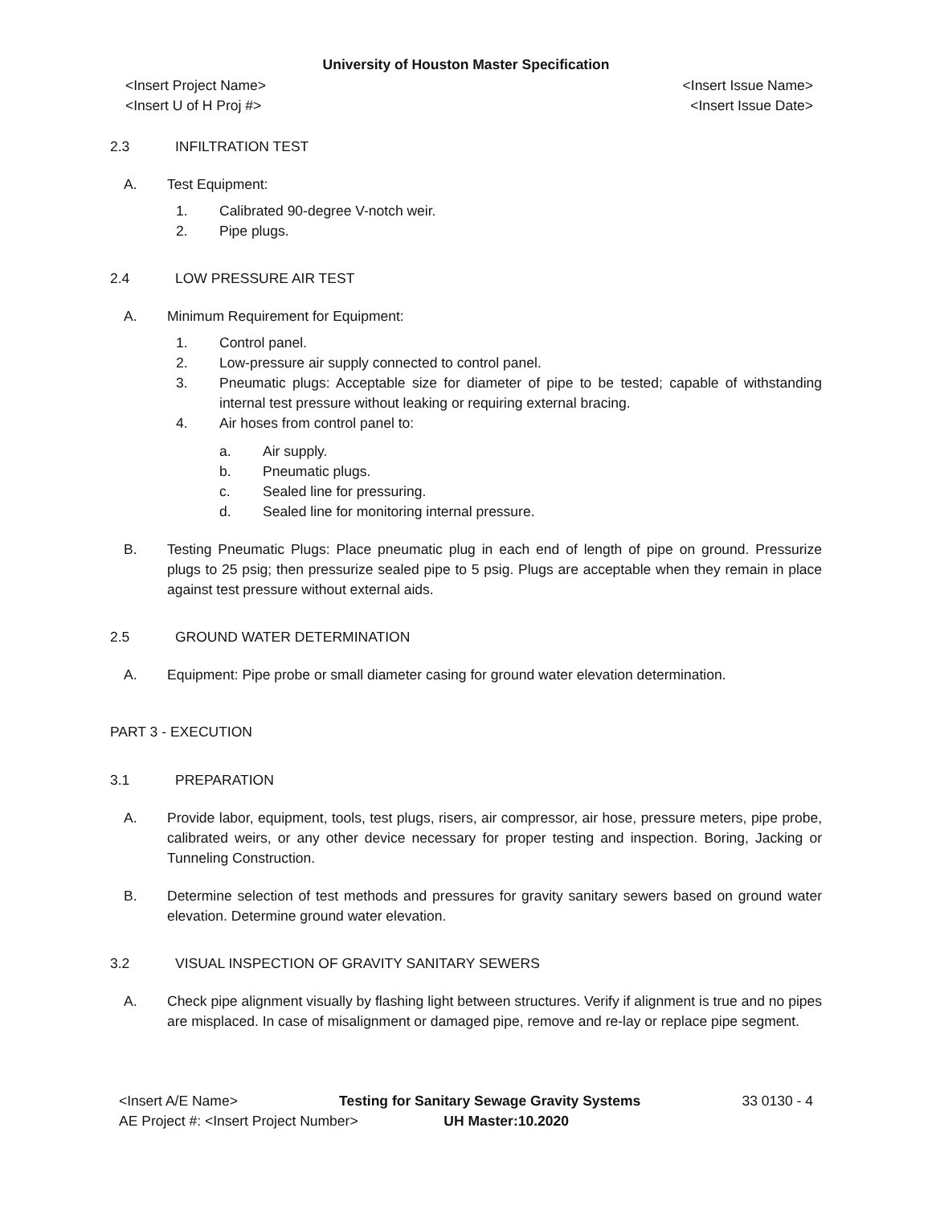University of Houston Master Specification
<Insert Project Name> <Insert Issue Name>
<Insert U of H Proj #> <Insert Issue Date>
2.3 INFILTRATION TEST
A. Test Equipment:
1. Calibrated 90-degree V-notch weir.
2. Pipe plugs.
2.4 LOW PRESSURE AIR TEST
A. Minimum Requirement for Equipment:
1. Control panel.
2. Low-pressure air supply connected to control panel.
3. Pneumatic plugs: Acceptable size for diameter of pipe to be tested; capable of withstanding internal test pressure without leaking or requiring external bracing.
4. Air hoses from control panel to:
a. Air supply.
b. Pneumatic plugs.
c. Sealed line for pressuring.
d. Sealed line for monitoring internal pressure.
B. Testing Pneumatic Plugs: Place pneumatic plug in each end of length of pipe on ground. Pressurize plugs to 25 psig; then pressurize sealed pipe to 5 psig. Plugs are acceptable when they remain in place against test pressure without external aids.
2.5 GROUND WATER DETERMINATION
A. Equipment: Pipe probe or small diameter casing for ground water elevation determination.
PART 3 - EXECUTION
3.1 PREPARATION
A. Provide labor, equipment, tools, test plugs, risers, air compressor, air hose, pressure meters, pipe probe, calibrated weirs, or any other device necessary for proper testing and inspection. Boring, Jacking or Tunneling Construction.
B. Determine selection of test methods and pressures for gravity sanitary sewers based on ground water elevation. Determine ground water elevation.
3.2 VISUAL INSPECTION OF GRAVITY SANITARY SEWERS
A. Check pipe alignment visually by flashing light between structures. Verify if alignment is true and no pipes are misplaced. In case of misalignment or damaged pipe, remove and re-lay or replace pipe segment.
<Insert A/E Name> Testing for Sanitary Sewage Gravity Systems 33 0130 - 4
AE Project #: <Insert Project Number> UH Master:10.2020